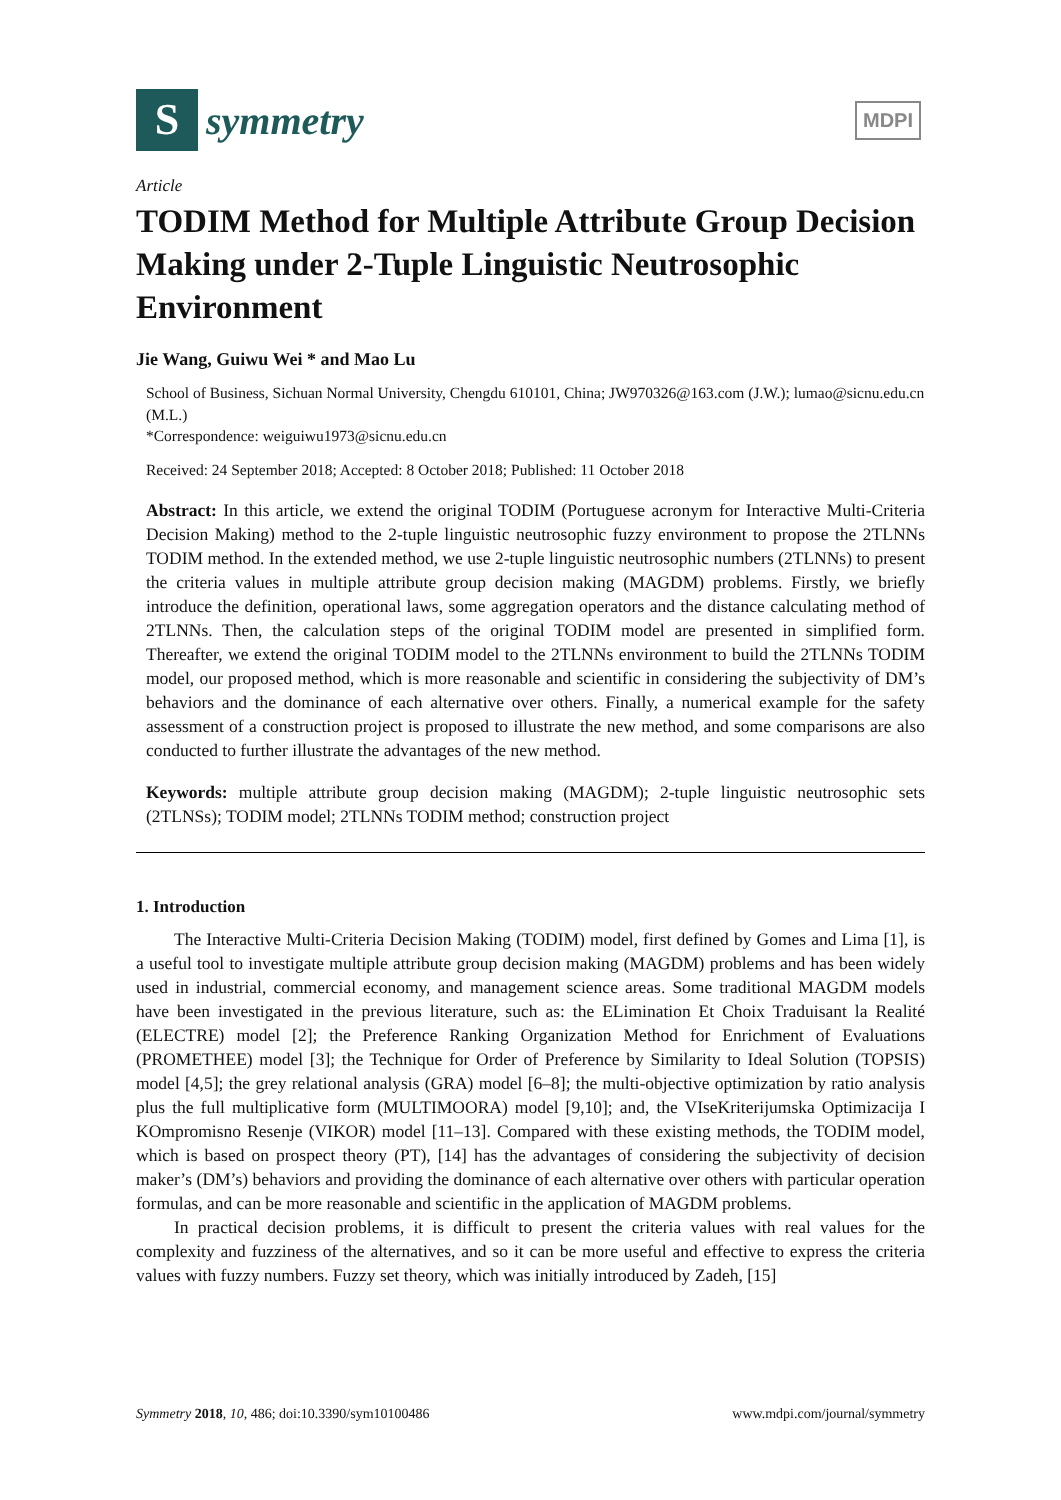S
symmetry
MDPI
Article
TODIM Method for Multiple Attribute Group Decision Making under 2-Tuple Linguistic Neutrosophic Environment
Jie Wang, Guiwu Wei * and Mao Lu
School of Business, Sichuan Normal University, Chengdu 610101, China; JW970326@163.com (J.W.); lumao@sicnu.edu.cn (M.L.)
*Correspondence: weiguiwu1973@sicnu.edu.cn
Received: 24 September 2018; Accepted: 8 October 2018; Published: 11 October 2018
Abstract: In this article, we extend the original TODIM (Portuguese acronym for Interactive Multi-Criteria Decision Making) method to the 2-tuple linguistic neutrosophic fuzzy environment to propose the 2TLNNs TODIM method. In the extended method, we use 2-tuple linguistic neutrosophic numbers (2TLNNs) to present the criteria values in multiple attribute group decision making (MAGDM) problems. Firstly, we briefly introduce the definition, operational laws, some aggregation operators and the distance calculating method of 2TLNNs. Then, the calculation steps of the original TODIM model are presented in simplified form. Thereafter, we extend the original TODIM model to the 2TLNNs environment to build the 2TLNNs TODIM model, our proposed method, which is more reasonable and scientific in considering the subjectivity of DM’s behaviors and the dominance of each alternative over others. Finally, a numerical example for the safety assessment of a construction project is proposed to illustrate the new method, and some comparisons are also conducted to further illustrate the advantages of the new method.
Keywords: multiple attribute group decision making (MAGDM); 2-tuple linguistic neutrosophic sets (2TLNSs); TODIM model; 2TLNNs TODIM method; construction project
1. Introduction
The Interactive Multi-Criteria Decision Making (TODIM) model, first defined by Gomes and Lima [1], is a useful tool to investigate multiple attribute group decision making (MAGDM) problems and has been widely used in industrial, commercial economy, and management science areas. Some traditional MAGDM models have been investigated in the previous literature, such as: the ELimination Et Choix Traduisant la Realité (ELECTRE) model [2]; the Preference Ranking Organization Method for Enrichment of Evaluations (PROMETHEE) model [3]; the Technique for Order of Preference by Similarity to Ideal Solution (TOPSIS) model [4,5]; the grey relational analysis (GRA) model [6–8]; the multi-objective optimization by ratio analysis plus the full multiplicative form (MULTIMOORA) model [9,10]; and, the VIseKriterijumska Optimizacija I KOmpromisno Resenje (VIKOR) model [11–13]. Compared with these existing methods, the TODIM model, which is based on prospect theory (PT), [14] has the advantages of considering the subjectivity of decision maker’s (DM’s) behaviors and providing the dominance of each alternative over others with particular operation formulas, and can be more reasonable and scientific in the application of MAGDM problems.
In practical decision problems, it is difficult to present the criteria values with real values for the complexity and fuzziness of the alternatives, and so it can be more useful and effective to express the criteria values with fuzzy numbers. Fuzzy set theory, which was initially introduced by Zadeh, [15]
Symmetry 2018, 10, 486; doi:10.3390/sym10100486 www.mdpi.com/journal/symmetry